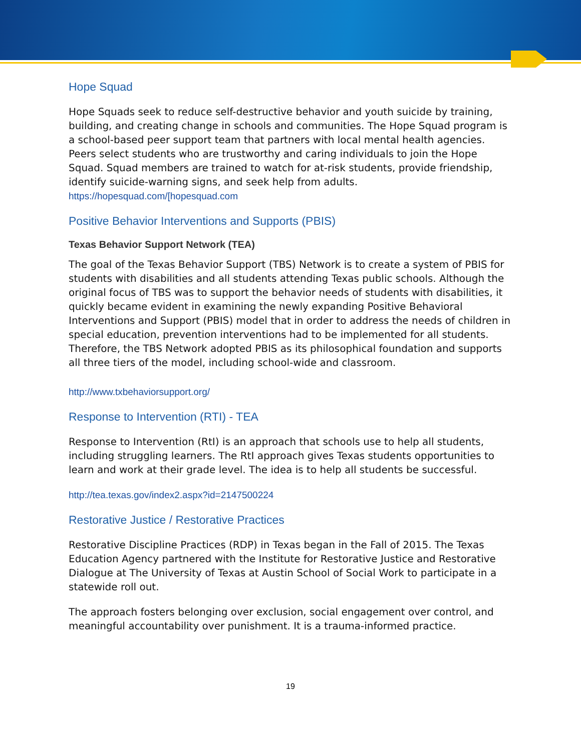Hope Squad
Hope Squads seek to reduce self-destructive behavior and youth suicide by training, building, and creating change in schools and communities. The Hope Squad program is a school-based peer support team that partners with local mental health agencies. Peers select students who are trustworthy and caring individuals to join the Hope Squad. Squad members are trained to watch for at-risk students, provide friendship, identify suicide-warning signs, and seek help from adults.
https://hopesquad.com/[hopesquad.com
Positive Behavior Interventions and Supports (PBIS)
Texas Behavior Support Network (TEA)
The goal of the Texas Behavior Support (TBS) Network is to create a system of PBIS for students with disabilities and all students attending Texas public schools. Although the original focus of TBS was to support the behavior needs of students with disabilities, it quickly became evident in examining the newly expanding Positive Behavioral Interventions and Support (PBIS) model that in order to address the needs of children in special education, prevention interventions had to be implemented for all students. Therefore, the TBS Network adopted PBIS as its philosophical foundation and supports all three tiers of the model, including school-wide and classroom.
http://www.txbehaviorsupport.org/
Response to Intervention (RTI) - TEA
Response to Intervention (RtI) is an approach that schools use to help all students, including struggling learners. The RtI approach gives Texas students opportunities to learn and work at their grade level. The idea is to help all students be successful.
http://tea.texas.gov/index2.aspx?id=2147500224
Restorative Justice / Restorative Practices
Restorative Discipline Practices (RDP) in Texas began in the Fall of 2015. The Texas Education Agency partnered with the Institute for Restorative Justice and Restorative Dialogue at The University of Texas at Austin School of Social Work to participate in a statewide roll out.
The approach fosters belonging over exclusion, social engagement over control, and meaningful accountability over punishment. It is a trauma-informed practice.
19